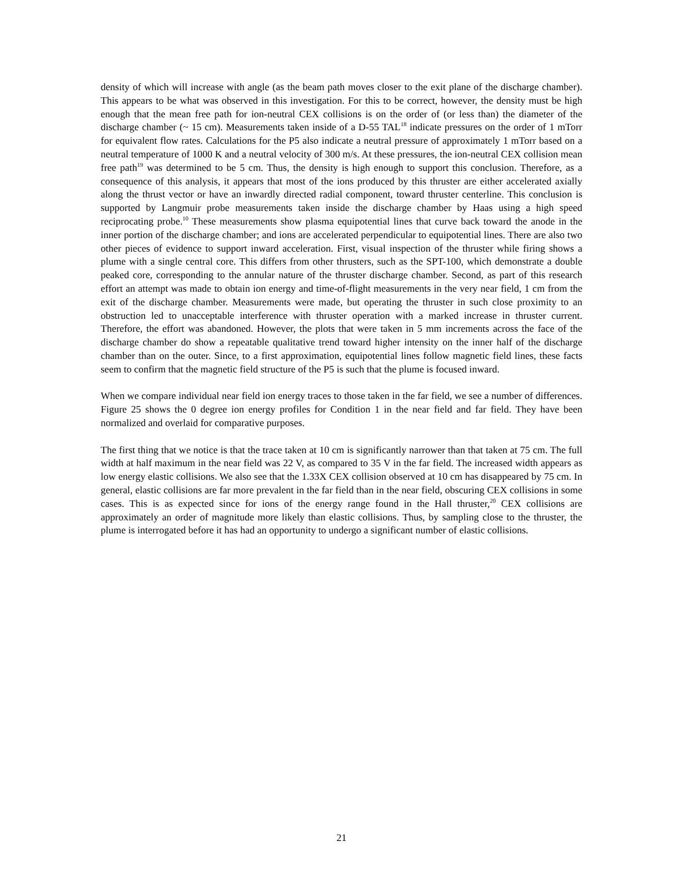density of which will increase with angle (as the beam path moves closer to the exit plane of the discharge chamber). This appears to be what was observed in this investigation. For this to be correct, however, the density must be high enough that the mean free path for ion-neutral CEX collisions is on the order of (or less than) the diameter of the discharge chamber (~ 15 cm). Measurements taken inside of a D-55 TAL<sup>18</sup> indicate pressures on the order of 1 mTorr for equivalent flow rates. Calculations for the P5 also indicate a neutral pressure of approximately 1 mTorr based on a neutral temperature of 1000 K and a neutral velocity of 300 m/s. At these pressures, the ion-neutral CEX collision mean free path<sup>19</sup> was determined to be 5 cm. Thus, the density is high enough to support this conclusion. Therefore, as a consequence of this analysis, it appears that most of the ions produced by this thruster are either accelerated axially along the thrust vector or have an inwardly directed radial component, toward thruster centerline. This conclusion is supported by Langmuir probe measurements taken inside the discharge chamber by Haas using a high speed reciprocating probe.<sup>10</sup> These measurements show plasma equipotential lines that curve back toward the anode in the inner portion of the discharge chamber; and ions are accelerated perpendicular to equipotential lines. There are also two other pieces of evidence to support inward acceleration. First, visual inspection of the thruster while firing shows a plume with a single central core. This differs from other thrusters, such as the SPT-100, which demonstrate a double peaked core, corresponding to the annular nature of the thruster discharge chamber. Second, as part of this research effort an attempt was made to obtain ion energy and time-of-flight measurements in the very near field, 1 cm from the exit of the discharge chamber. Measurements were made, but operating the thruster in such close proximity to an obstruction led to unacceptable interference with thruster operation with a marked increase in thruster current. Therefore, the effort was abandoned. However, the plots that were taken in 5 mm increments across the face of the discharge chamber do show a repeatable qualitative trend toward higher intensity on the inner half of the discharge chamber than on the outer. Since, to a first approximation, equipotential lines follow magnetic field lines, these facts seem to confirm that the magnetic field structure of the P5 is such that the plume is focused inward.
When we compare individual near field ion energy traces to those taken in the far field, we see a number of differences. Figure 25 shows the 0 degree ion energy profiles for Condition 1 in the near field and far field. They have been normalized and overlaid for comparative purposes.
The first thing that we notice is that the trace taken at 10 cm is significantly narrower than that taken at 75 cm. The full width at half maximum in the near field was 22 V, as compared to 35 V in the far field. The increased width appears as low energy elastic collisions. We also see that the 1.33X CEX collision observed at 10 cm has disappeared by 75 cm. In general, elastic collisions are far more prevalent in the far field than in the near field, obscuring CEX collisions in some cases. This is as expected since for ions of the energy range found in the Hall thruster,<sup>20</sup> CEX collisions are approximately an order of magnitude more likely than elastic collisions. Thus, by sampling close to the thruster, the plume is interrogated before it has had an opportunity to undergo a significant number of elastic collisions.
21